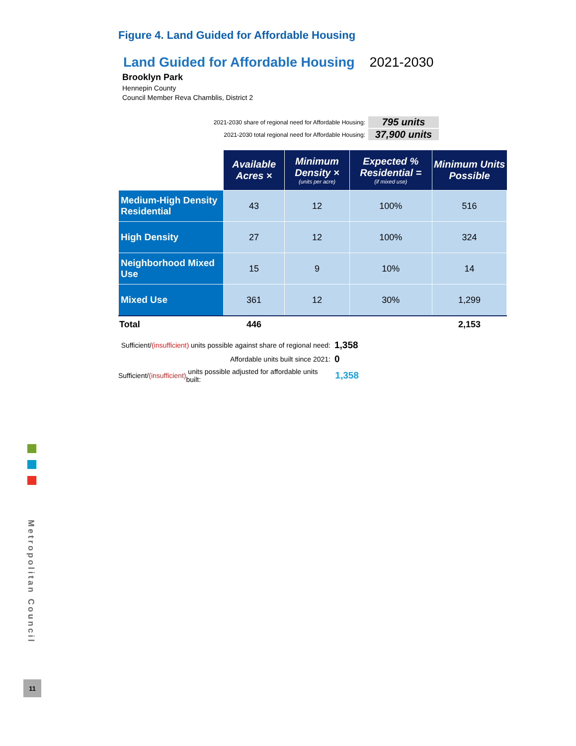Figure 4. Land Guided for Affordable Housing
Land Guided for Affordable Housing 2021-2030
Brooklyn Park
Hennepin County
Council Member Reva Chamblis, District 2
2021-2030 share of regional need for Affordable Housing: 795 units
2021-2030 total regional need for Affordable Housing: 37,900 units
| | Available Acres × | Minimum Density × (units per acre) | Expected % Residential = (if mixed use) | Minimum Units Possible |
| --- | --- | --- | --- | --- |
| Medium-High Density Residential | 43 | 12 | 100% | 516 |
| High Density | 27 | 12 | 100% | 324 |
| Neighborhood Mixed Use | 15 | 9 | 10% | 14 |
| Mixed Use | 361 | 12 | 30% | 1,299 |
| Total | 446 | | | 2,153 |
Sufficient/ (insufficient) units possible against share of regional need: 1,358
Affordable units built since 2021: 0
Sufficient/ (insufficient) units possible adjusted for affordable units built: 1,358
Metropolitan Council
11